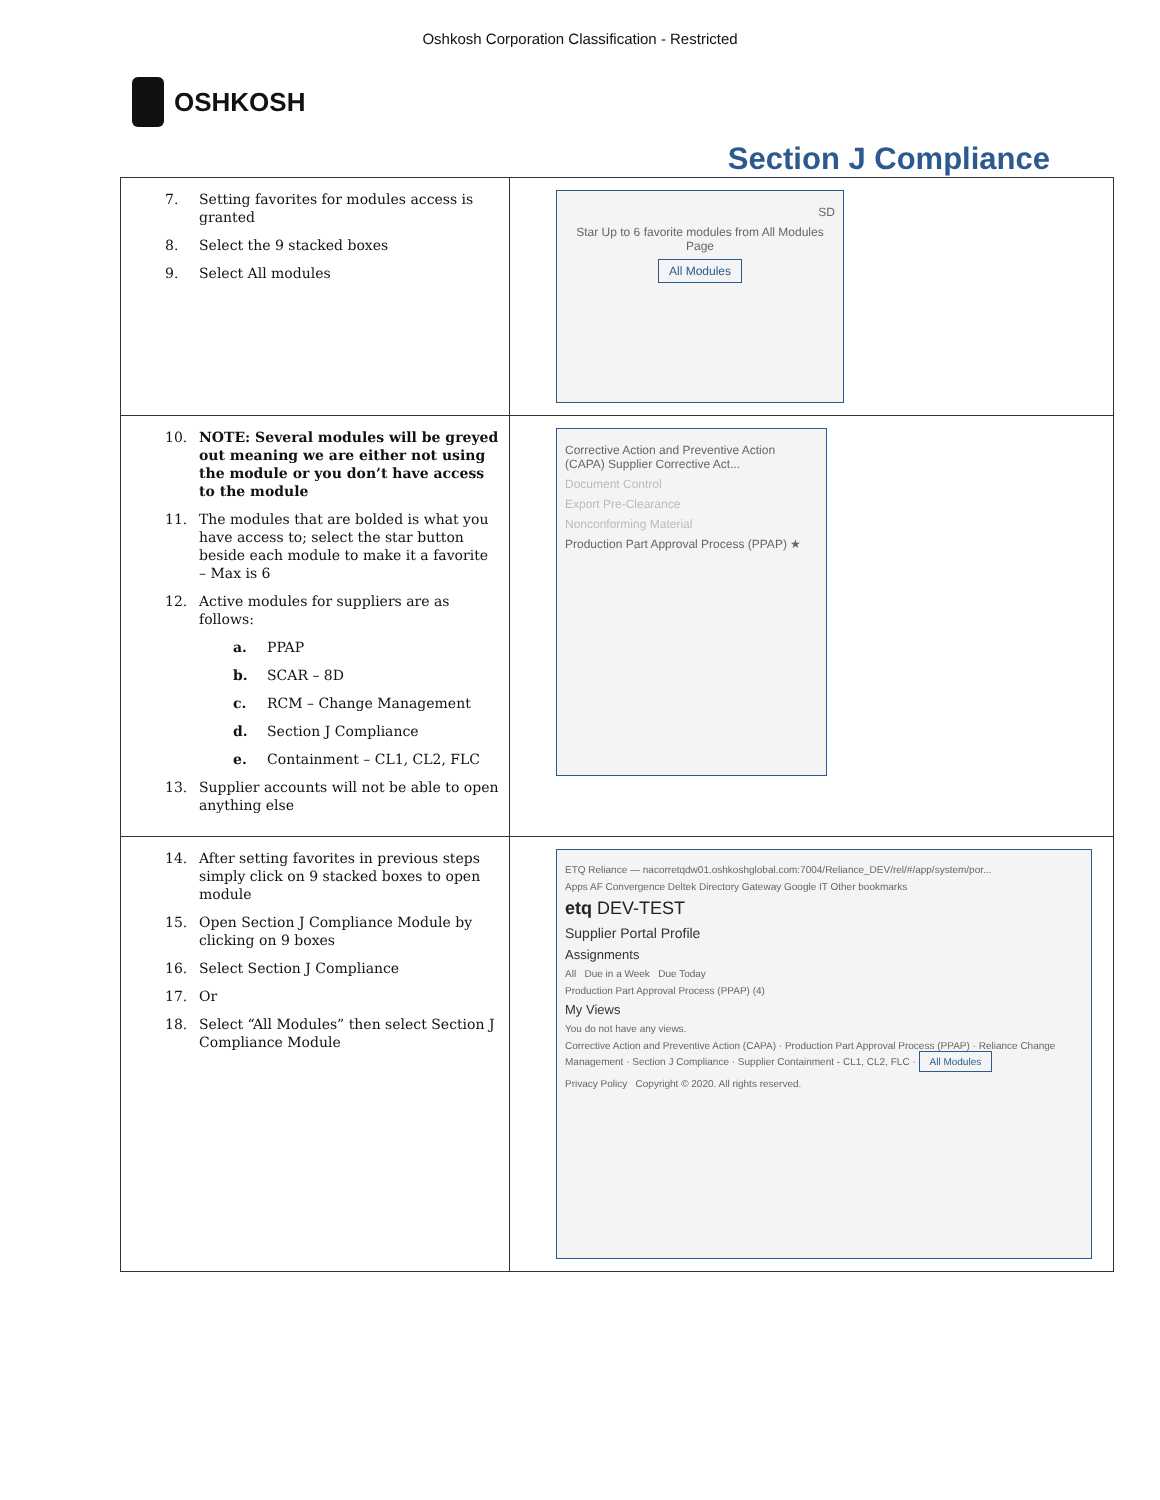Oshkosh Corporation Classification - Restricted
OSHKOSH
Section J Compliance
| 7. Setting favorites for modules access is granted 8. Select the 9 stacked boxes 9. Select All modules | SD Star Up to 6 favorite modules from All Modules Page All Modules |
| 10. NOTE: Several modules will be greyed out meaning we are either not using the module or you don’t have access to the module 11. The modules that are bolded is what you have access to; select the star button beside each module to make it a favorite – Max is 6 12. Active modules for suppliers are as follows: a. PPAP b. SCAR – 8D c. RCM – Change Management d. Section J Compliance e. Containment – CL1, CL2, FLC 13. Supplier accounts will not be able to open anything else | Corrective Action and Preventive Action (CAPA) Supplier Corrective Act... Document Control Export Pre-Clearance Nonconforming Material Production Part Approval Process (PPAP) ★ |
| 14. After setting favorites in previous steps simply click on 9 stacked boxes to open module 15. Open Section J Compliance Module by clicking on 9 boxes 16. Select Section J Compliance 17. Or 18. Select “All Modules” then select Section J Compliance Module | ETQ Reliance — nacorretqdw01.oshkoshglobal.com:7004/Reliance_DEV/rel/#/app/system/por... Apps AF Convergence Deltek Directory Gateway Google IT Other bookmarks etq DEV-TEST Supplier Portal Profile Assignments All Due in a Week Due Today Production Part Approval Process (PPAP) (4) My Views You do not have any views. Corrective Action and Preventive Action (CAPA) · Production Part Approval Process (PPAP) · Reliance Change Management · Section J Compliance · Supplier Containment - CL1, CL2, FLC · All Modules Privacy Policy Copyright © 2020. All rights reserved. |